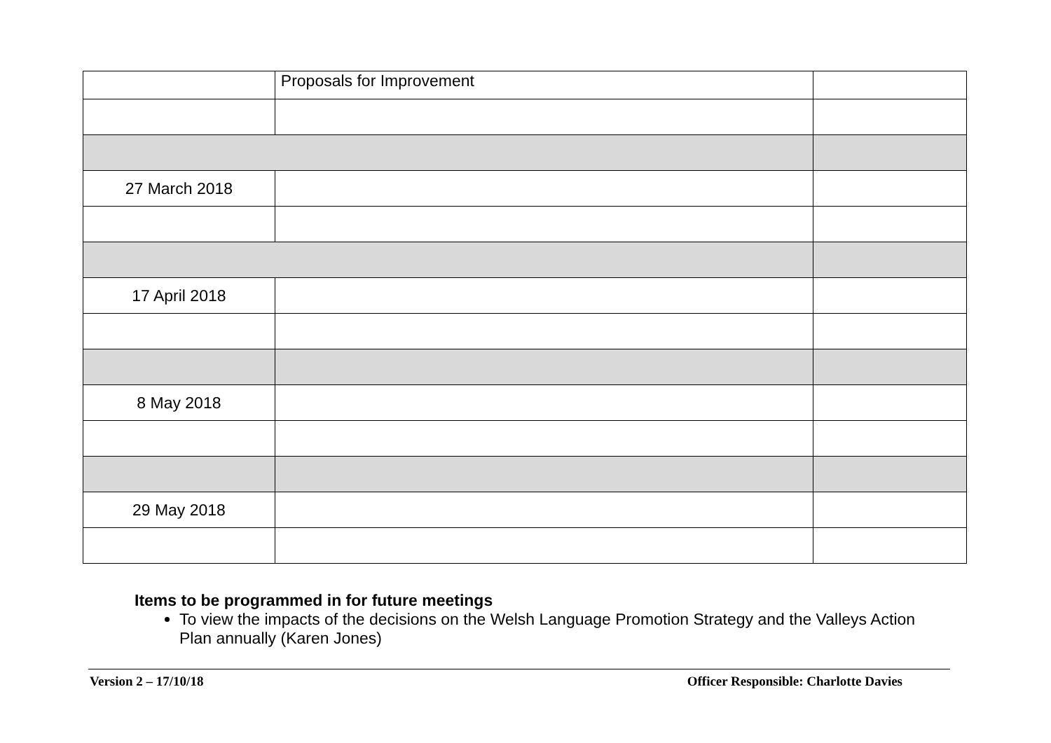| | Proposals for Improvement | |
| 27 March 2018 | | |
| 17 April 2018 | | |
| 8 May 2018 | | |
| 29 May 2018 | | |
Items to be programmed in for future meetings
To view the impacts of the decisions on the Welsh Language Promotion Strategy and the Valleys Action Plan annually (Karen Jones)
Version 2 – 17/10/18 Officer Responsible: Charlotte Davies